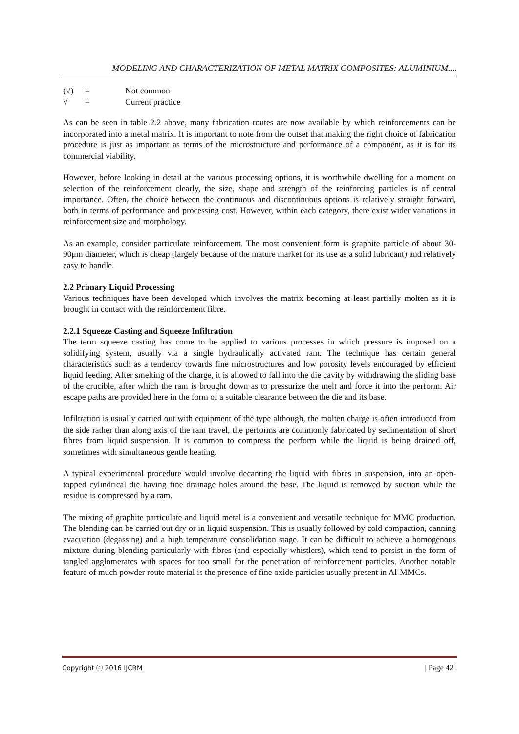MODELING AND CHARACTERIZATION OF METAL MATRIX COMPOSITES: ALUMINIUM....
| (√) | = | Not common |
| √ | = | Current practice |
As can be seen in table 2.2 above, many fabrication routes are now available by which reinforcements can be incorporated into a metal matrix. It is important to note from the outset that making the right choice of fabrication procedure is just as important as terms of the microstructure and performance of a component, as it is for its commercial viability.
However, before looking in detail at the various processing options, it is worthwhile dwelling for a moment on selection of the reinforcement clearly, the size, shape and strength of the reinforcing particles is of central importance. Often, the choice between the continuous and discontinuous options is relatively straight forward, both in terms of performance and processing cost. However, within each category, there exist wider variations in reinforcement size and morphology.
As an example, consider particulate reinforcement. The most convenient form is graphite particle of about 30-90μm diameter, which is cheap (largely because of the mature market for its use as a solid lubricant) and relatively easy to handle.
2.2 Primary Liquid Processing
Various techniques have been developed which involves the matrix becoming at least partially molten as it is brought in contact with the reinforcement fibre.
2.2.1 Squeeze Casting and Squeeze Infiltration
The term squeeze casting has come to be applied to various processes in which pressure is imposed on a solidifying system, usually via a single hydraulically activated ram. The technique has certain general characteristics such as a tendency towards fine microstructures and low porosity levels encouraged by efficient liquid feeding. After smelting of the charge, it is allowed to fall into the die cavity by withdrawing the sliding base of the crucible, after which the ram is brought down as to pressurize the melt and force it into the perform. Air escape paths are provided here in the form of a suitable clearance between the die and its base.
Infiltration is usually carried out with equipment of the type although, the molten charge is often introduced from the side rather than along axis of the ram travel, the performs are commonly fabricated by sedimentation of short fibres from liquid suspension. It is common to compress the perform while the liquid is being drained off, sometimes with simultaneous gentle heating.
A typical experimental procedure would involve decanting the liquid with fibres in suspension, into an open-topped cylindrical die having fine drainage holes around the base. The liquid is removed by suction while the residue is compressed by a ram.
The mixing of graphite particulate and liquid metal is a convenient and versatile technique for MMC production. The blending can be carried out dry or in liquid suspension. This is usually followed by cold compaction, canning evacuation (degassing) and a high temperature consolidation stage. It can be difficult to achieve a homogenous mixture during blending particularly with fibres (and especially whistlers), which tend to persist in the form of tangled agglomerates with spaces for too small for the penetration of reinforcement particles. Another notable feature of much powder route material is the presence of fine oxide particles usually present in Al-MMCs.
Copyright ⓒ 2016 IJCRM | Page 42 |